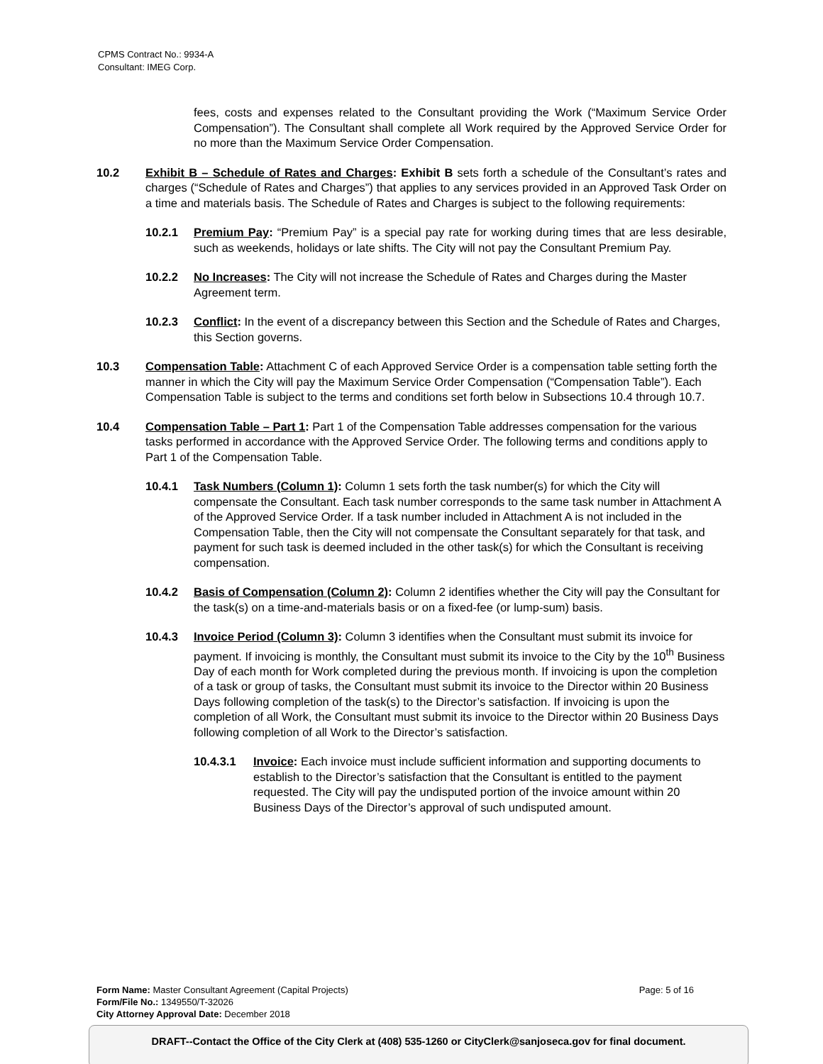CPMS Contract No.: 9934-A
Consultant: IMEG Corp.
fees, costs and expenses related to the Consultant providing the Work (“Maximum Service Order Compensation”). The Consultant shall complete all Work required by the Approved Service Order for no more than the Maximum Service Order Compensation.
10.2 Exhibit B – Schedule of Rates and Charges: Exhibit B sets forth a schedule of the Consultant’s rates and charges (“Schedule of Rates and Charges”) that applies to any services provided in an Approved Task Order on a time and materials basis. The Schedule of Rates and Charges is subject to the following requirements:
10.2.1 Premium Pay: “Premium Pay” is a special pay rate for working during times that are less desirable, such as weekends, holidays or late shifts. The City will not pay the Consultant Premium Pay.
10.2.2 No Increases: The City will not increase the Schedule of Rates and Charges during the Master Agreement term.
10.2.3 Conflict: In the event of a discrepancy between this Section and the Schedule of Rates and Charges, this Section governs.
10.3 Compensation Table: Attachment C of each Approved Service Order is a compensation table setting forth the manner in which the City will pay the Maximum Service Order Compensation (“Compensation Table”). Each Compensation Table is subject to the terms and conditions set forth below in Subsections 10.4 through 10.7.
10.4 Compensation Table – Part 1: Part 1 of the Compensation Table addresses compensation for the various tasks performed in accordance with the Approved Service Order. The following terms and conditions apply to Part 1 of the Compensation Table.
10.4.1 Task Numbers (Column 1): Column 1 sets forth the task number(s) for which the City will compensate the Consultant. Each task number corresponds to the same task number in Attachment A of the Approved Service Order. If a task number included in Attachment A is not included in the Compensation Table, then the City will not compensate the Consultant separately for that task, and payment for such task is deemed included in the other task(s) for which the Consultant is receiving compensation.
10.4.2 Basis of Compensation (Column 2): Column 2 identifies whether the City will pay the Consultant for the task(s) on a time-and-materials basis or on a fixed-fee (or lump-sum) basis.
10.4.3 Invoice Period (Column 3): Column 3 identifies when the Consultant must submit its invoice for payment. If invoicing is monthly, the Consultant must submit its invoice to the City by the 10<sup>th</sup> Business Day of each month for Work completed during the previous month. If invoicing is upon the completion of a task or group of tasks, the Consultant must submit its invoice to the Director within 20 Business Days following completion of the task(s) to the Director’s satisfaction. If invoicing is upon the completion of all Work, the Consultant must submit its invoice to the Director within 20 Business Days following completion of all Work to the Director’s satisfaction.
10.4.3.1 Invoice: Each invoice must include sufficient information and supporting documents to establish to the Director’s satisfaction that the Consultant is entitled to the payment requested. The City will pay the undisputed portion of the invoice amount within 20 Business Days of the Director’s approval of such undisputed amount.
Form Name: Master Consultant Agreement (Capital Projects) Page: 5 of 16
Form/File No.: 1349550/T-32026
City Attorney Approval Date: December 2018
DRAFT--Contact the Office of the City Clerk at (408) 535-1260 or CityClerk@sanjoseca.gov for final document.